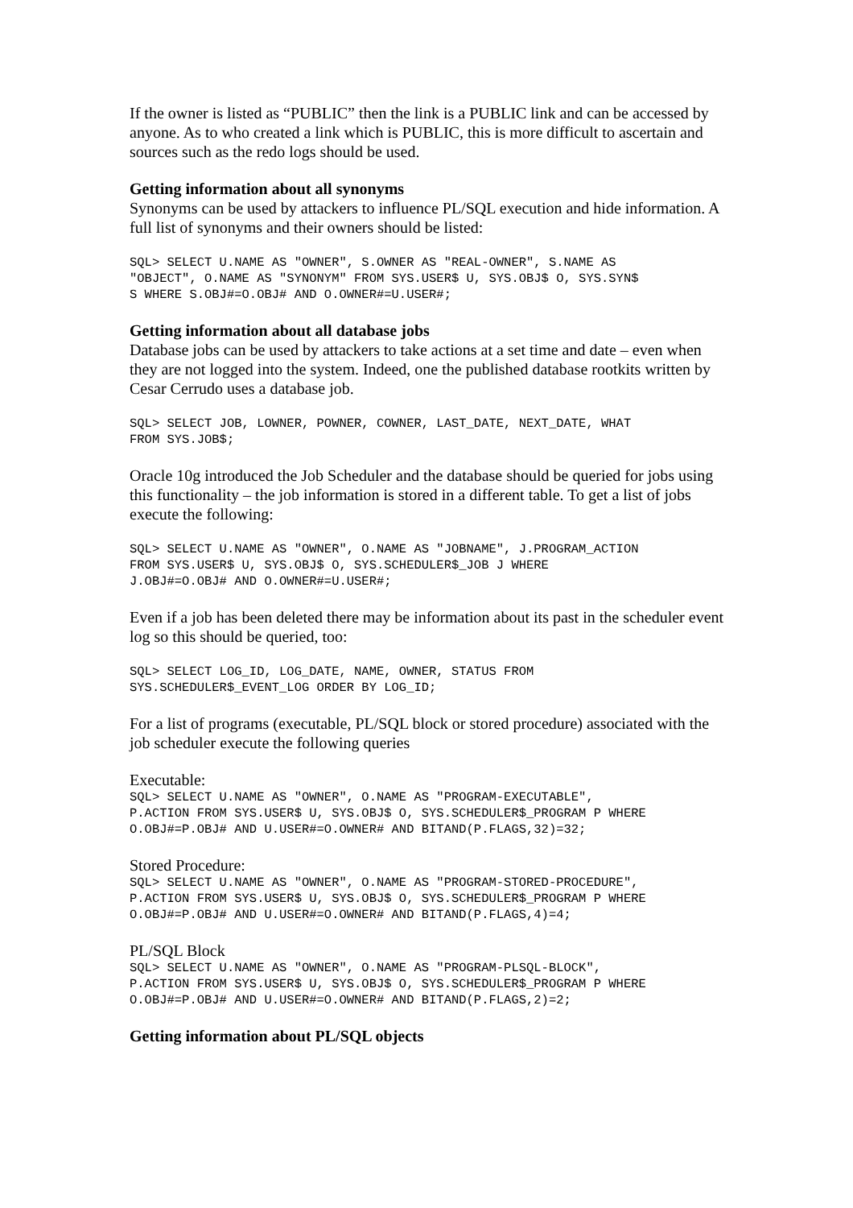If the owner is listed as “PUBLIC” then the link is a PUBLIC link and can be accessed by anyone. As to who created a link which is PUBLIC, this is more difficult to ascertain and sources such as the redo logs should be used.
Getting information about all synonyms
Synonyms can be used by attackers to influence PL/SQL execution and hide information. A full list of synonyms and their owners should be listed:
SQL> SELECT U.NAME AS "OWNER", S.OWNER AS "REAL-OWNER", S.NAME AS
"OBJECT", O.NAME AS "SYNONYM" FROM SYS.USER$ U, SYS.OBJ$ O, SYS.SYN$
S WHERE S.OBJ#=O.OBJ# AND O.OWNER#=U.USER#;
Getting information about all database jobs
Database jobs can be used by attackers to take actions at a set time and date – even when they are not logged into the system. Indeed, one the published database rootkits written by Cesar Cerrudo uses a database job.
SQL> SELECT JOB, LOWNER, POWNER, COWNER, LAST_DATE, NEXT_DATE, WHAT
FROM SYS.JOB$;
Oracle 10g introduced the Job Scheduler and the database should be queried for jobs using this functionality – the job information is stored in a different table. To get a list of jobs execute the following:
SQL> SELECT U.NAME AS "OWNER", O.NAME AS "JOBNAME", J.PROGRAM_ACTION
FROM SYS.USER$ U, SYS.OBJ$ O, SYS.SCHEDULER$_JOB J WHERE
J.OBJ#=O.OBJ# AND O.OWNER#=U.USER#;
Even if a job has been deleted there may be information about its past in the scheduler event log so this should be queried, too:
SQL> SELECT LOG_ID, LOG_DATE, NAME, OWNER, STATUS FROM
SYS.SCHEDULER$_EVENT_LOG ORDER BY LOG_ID;
For a list of programs (executable, PL/SQL block or stored procedure) associated with the job scheduler execute the following queries
Executable:
SQL> SELECT U.NAME AS "OWNER", O.NAME AS "PROGRAM-EXECUTABLE",
P.ACTION FROM SYS.USER$ U, SYS.OBJ$ O, SYS.SCHEDULER$_PROGRAM P WHERE
O.OBJ#=P.OBJ# AND U.USER#=O.OWNER# AND BITAND(P.FLAGS,32)=32;
Stored Procedure:
SQL> SELECT U.NAME AS "OWNER", O.NAME AS "PROGRAM-STORED-PROCEDURE",
P.ACTION FROM SYS.USER$ U, SYS.OBJ$ O, SYS.SCHEDULER$_PROGRAM P WHERE
O.OBJ#=P.OBJ# AND U.USER#=O.OWNER# AND BITAND(P.FLAGS,4)=4;
PL/SQL Block
SQL> SELECT U.NAME AS "OWNER", O.NAME AS "PROGRAM-PLSQL-BLOCK",
P.ACTION FROM SYS.USER$ U, SYS.OBJ$ O, SYS.SCHEDULER$_PROGRAM P WHERE
O.OBJ#=P.OBJ# AND U.USER#=O.OWNER# AND BITAND(P.FLAGS,2)=2;
Getting information about PL/SQL objects